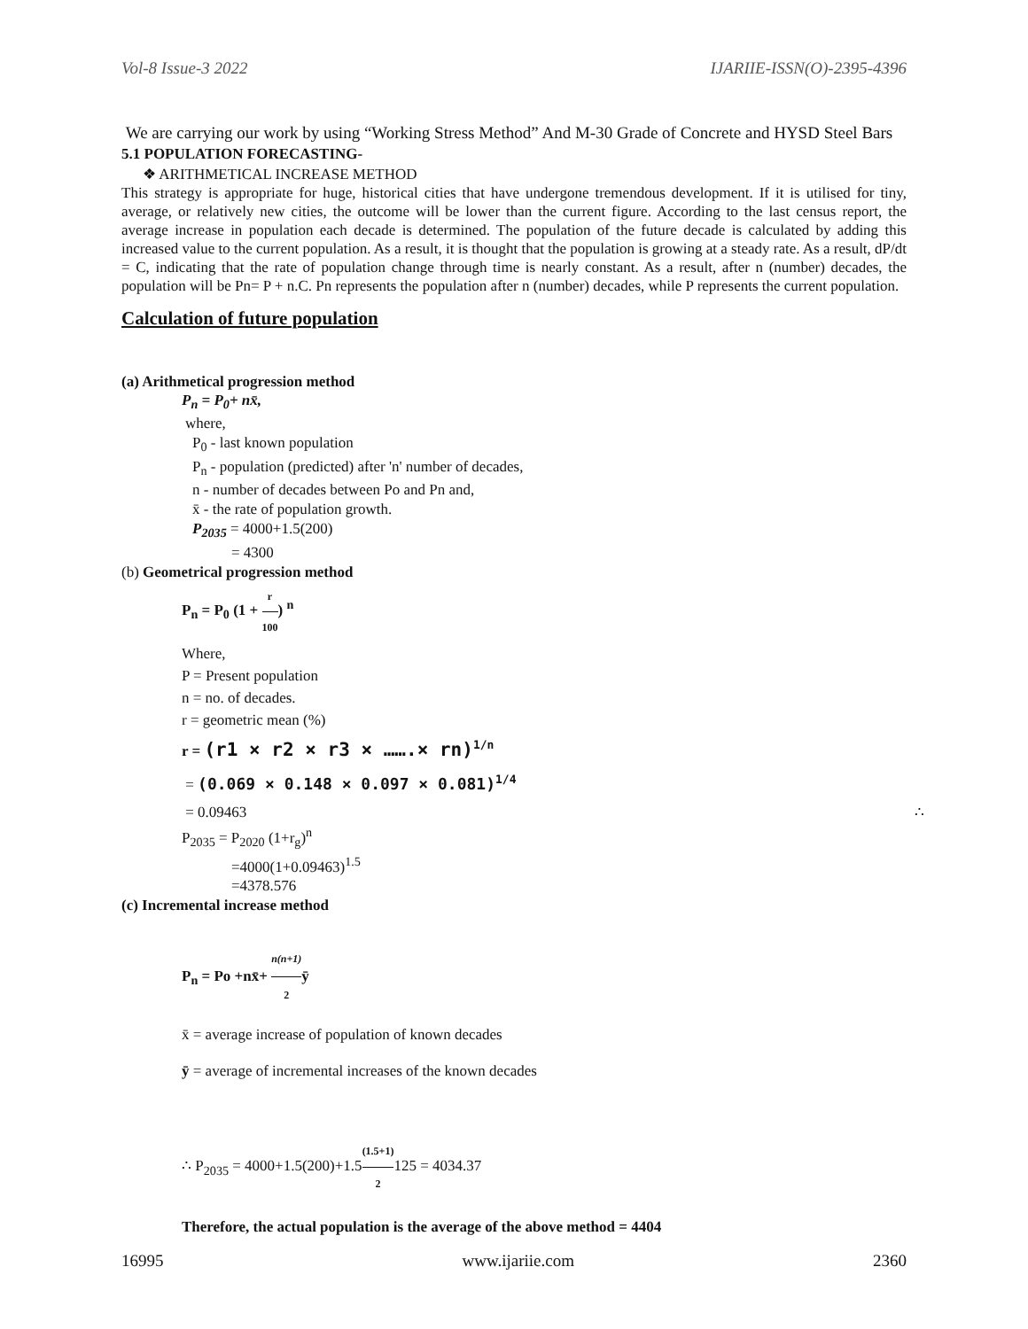Vol-8 Issue-3 2022 IJARIIE-ISSN(O)-2395-4396
We are carrying our work by using “Working Stress Method” And M-30 Grade of Concrete and HYSD Steel Bars
5.1 POPULATION FORECASTING-
❖ ARITHMETICAL INCREASE METHOD
This strategy is appropriate for huge, historical cities that have undergone tremendous development. If it is utilised for tiny, average, or relatively new cities, the outcome will be lower than the current figure. According to the last census report, the average increase in population each decade is determined. The population of the future decade is calculated by adding this increased value to the current population. As a result, it is thought that the population is growing at a steady rate. As a result, dP/dt = C, indicating that the rate of population change through time is nearly constant. As a result, after n (number) decades, the population will be Pn= P + n.C. Pn represents the population after n (number) decades, while P represents the current population.
Calculation of future population
(a) Arithmetical progression method
P<sub>n</sub> = P<sub>0</sub>+ nx̄,
where,
P<sub>0</sub> - last known population
P<sub>n</sub> - population (predicted) after 'n' number of decades,
n - number of decades between Po and Pn and,
x̄ - the rate of population growth.
P<sub>2035</sub> = 4000+1.5(200)
= 4300
(b) Geometrical progression method
P<sub>n</sub> = P<sub>0</sub> (1 + r 100) <sup>n</sup>
Where,
P = Present population
n = no. of decades.
r = geometric mean (%)
r = (r1 × r2 × r3 × …….× rn)<sup>1/n</sup>
= (0.069 × 0.148 × 0.097 × 0.081)<sup>1/4</sup>
= 0.09463 ∴
P<sub>2035</sub> = P<sub>2020</sub> (1+r<sub>g</sub>)<sup>n</sup>
=4000(1+0.09463)<sup>1.5</sup>
=4378.576
(c) Incremental increase method
P<sub>n</sub> = Po +nx̄+ n(n+1) 2ȳ
x̄ = average increase of population of known decades
ȳ = average of incremental increases of the known decades
∴ P<sub>2035</sub> = 4000+1.5(200)+1.5(1.5+1) 2125 = 4034.37
Therefore, the actual population is the average of the above method = 4404
16995 www.ijariie.com 2360